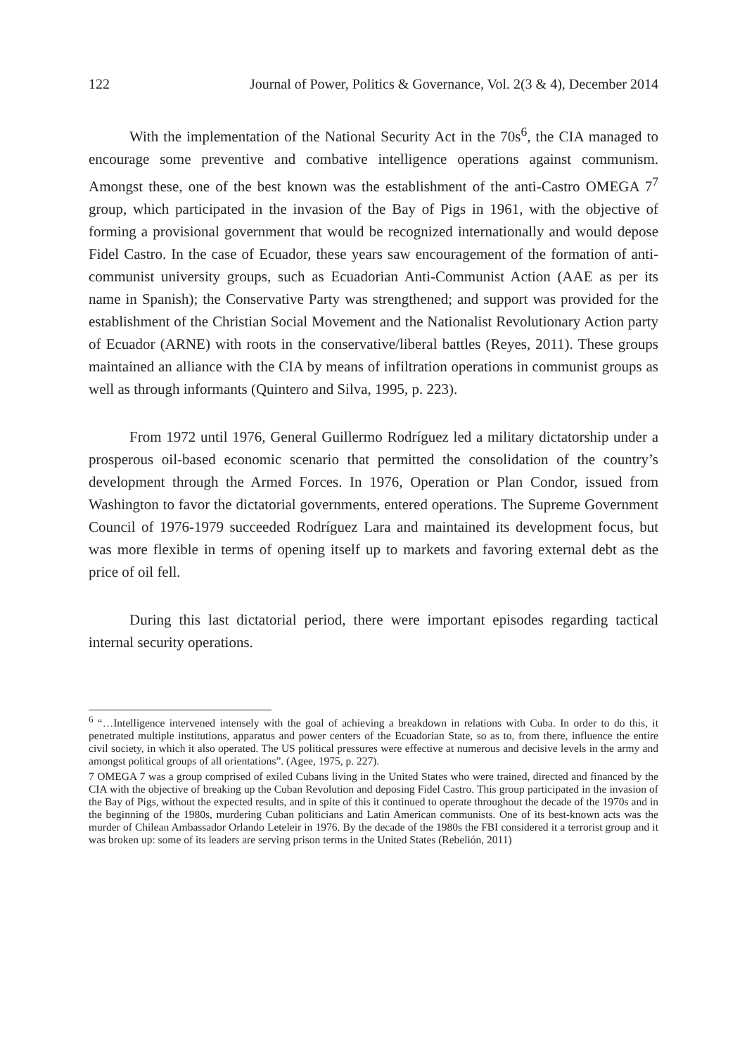122 Journal of Power, Politics & Governance, Vol. 2(3 & 4), December 2014
With the implementation of the National Security Act in the 70s<sup>6</sup>, the CIA managed to encourage some preventive and combative intelligence operations against communism. Amongst these, one of the best known was the establishment of the anti-Castro OMEGA 7<sup>7</sup> group, which participated in the invasion of the Bay of Pigs in 1961, with the objective of forming a provisional government that would be recognized internationally and would depose Fidel Castro. In the case of Ecuador, these years saw encouragement of the formation of anti-communist university groups, such as Ecuadorian Anti-Communist Action (AAE as per its name in Spanish); the Conservative Party was strengthened; and support was provided for the establishment of the Christian Social Movement and the Nationalist Revolutionary Action party of Ecuador (ARNE) with roots in the conservative/liberal battles (Reyes, 2011). These groups maintained an alliance with the CIA by means of infiltration operations in communist groups as well as through informants (Quintero and Silva, 1995, p. 223).
From 1972 until 1976, General Guillermo Rodríguez led a military dictatorship under a prosperous oil-based economic scenario that permitted the consolidation of the country’s development through the Armed Forces. In 1976, Operation or Plan Condor, issued from Washington to favor the dictatorial governments, entered operations. The Supreme Government Council of 1976-1979 succeeded Rodríguez Lara and maintained its development focus, but was more flexible in terms of opening itself up to markets and favoring external debt as the price of oil fell.
During this last dictatorial period, there were important episodes regarding tactical internal security operations.
<sup>6</sup> “…Intelligence intervened intensely with the goal of achieving a breakdown in relations with Cuba. In order to do this, it penetrated multiple institutions, apparatus and power centers of the Ecuadorian State, so as to, from there, influence the entire civil society, in which it also operated. The US political pressures were effective at numerous and decisive levels in the army and amongst political groups of all orientations”. (Agee, 1975, p. 227).
7 OMEGA 7 was a group comprised of exiled Cubans living in the United States who were trained, directed and financed by the CIA with the objective of breaking up the Cuban Revolution and deposing Fidel Castro. This group participated in the invasion of the Bay of Pigs, without the expected results, and in spite of this it continued to operate throughout the decade of the 1970s and in the beginning of the 1980s, murdering Cuban politicians and Latin American communists. One of its best-known acts was the murder of Chilean Ambassador Orlando Leteleir in 1976. By the decade of the 1980s the FBI considered it a terrorist group and it was broken up: some of its leaders are serving prison terms in the United States (Rebelión, 2011)